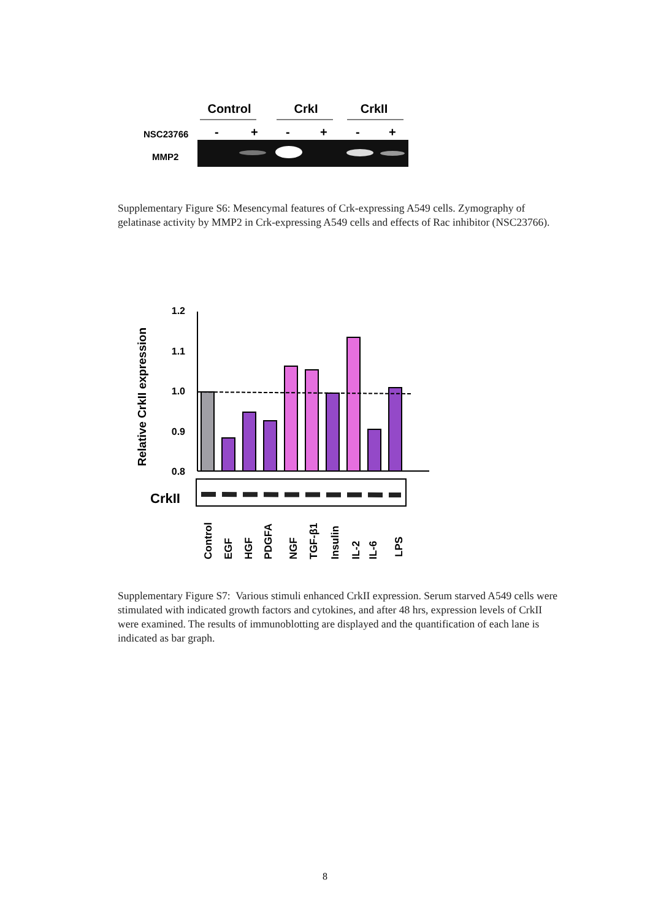Control
CrkI
CrkII
NSC23766
-
+
-
+
-
+
MMP2
Relative CrkII expression
1.2
1.1
1.0
0.9
0.8
CrkII
Control
EGF
HGF
PDGFA
NGF
TGF-β1
Insulin
IL-2
IL-6
LPS
Supplementary Figure S6: Mesencymal features of Crk-expressing A549 cells. Zymography of gelatinase activity by MMP2 in Crk-expressing A549 cells and effects of Rac inhibitor (NSC23766).
Supplementary Figure S7: Various stimuli enhanced CrkII expression. Serum starved A549 cells were stimulated with indicated growth factors and cytokines, and after 48 hrs, expression levels of CrkII were examined. The results of immunoblotting are displayed and the quantification of each lane is indicated as bar graph.
8